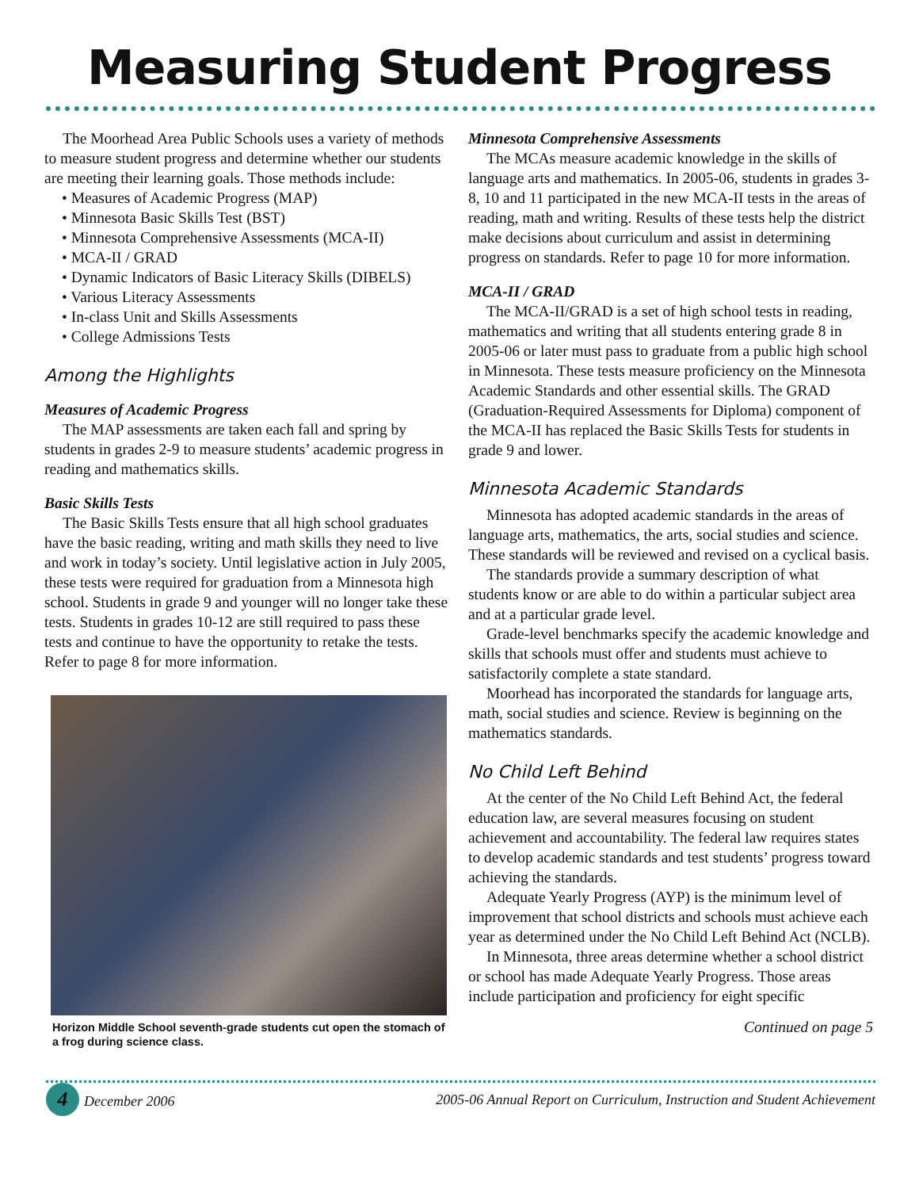Measuring Student Progress
The Moorhead Area Public Schools uses a variety of methods to measure student progress and determine whether our students are meeting their learning goals. Those methods include:
• Measures of Academic Progress (MAP)
• Minnesota Basic Skills Test (BST)
• Minnesota Comprehensive Assessments (MCA-II)
• MCA-II / GRAD
• Dynamic Indicators of Basic Literacy Skills (DIBELS)
• Various Literacy Assessments
• In-class Unit and Skills Assessments
• College Admissions Tests
Among the Highlights
Measures of Academic Progress
The MAP assessments are taken each fall and spring by students in grades 2-9 to measure students’ academic progress in reading and mathematics skills.
Basic Skills Tests
The Basic Skills Tests ensure that all high school graduates have the basic reading, writing and math skills they need to live and work in today’s society. Until legislative action in July 2005, these tests were required for graduation from a Minnesota high school. Students in grade 9 and younger will no longer take these tests. Students in grades 10-12 are still required to pass these tests and continue to have the opportunity to retake the tests. Refer to page 8 for more information.
Horizon Middle School seventh-grade students cut open the stomach of a frog during science class.
Minnesota Comprehensive Assessments
The MCAs measure academic knowledge in the skills of language arts and mathematics. In 2005-06, students in grades 3-8, 10 and 11 participated in the new MCA-II tests in the areas of reading, math and writing. Results of these tests help the district make decisions about curriculum and assist in determining progress on standards. Refer to page 10 for more information.
MCA-II / GRAD
The MCA-II/GRAD is a set of high school tests in reading, mathematics and writing that all students entering grade 8 in 2005-06 or later must pass to graduate from a public high school in Minnesota. These tests measure proficiency on the Minnesota Academic Standards and other essential skills. The GRAD (Graduation-Required Assessments for Diploma) component of the MCA-II has replaced the Basic Skills Tests for students in grade 9 and lower.
Minnesota Academic Standards
Minnesota has adopted academic standards in the areas of language arts, mathematics, the arts, social studies and science. These standards will be reviewed and revised on a cyclical basis.
The standards provide a summary description of what students know or are able to do within a particular subject area and at a particular grade level.
Grade-level benchmarks specify the academic knowledge and skills that schools must offer and students must achieve to satisfactorily complete a state standard.
Moorhead has incorporated the standards for language arts, math, social studies and science. Review is beginning on the mathematics standards.
No Child Left Behind
At the center of the No Child Left Behind Act, the federal education law, are several measures focusing on student achievement and accountability. The federal law requires states to develop academic standards and test students’ progress toward achieving the standards.
Adequate Yearly Progress (AYP) is the minimum level of improvement that school districts and schools must achieve each year as determined under the No Child Left Behind Act (NCLB).
In Minnesota, three areas determine whether a school district or school has made Adequate Yearly Progress. Those areas include participation and proficiency for eight specific
Continued on page 5
4 December 2006 2005-06 Annual Report on Curriculum, Instruction and Student Achievement